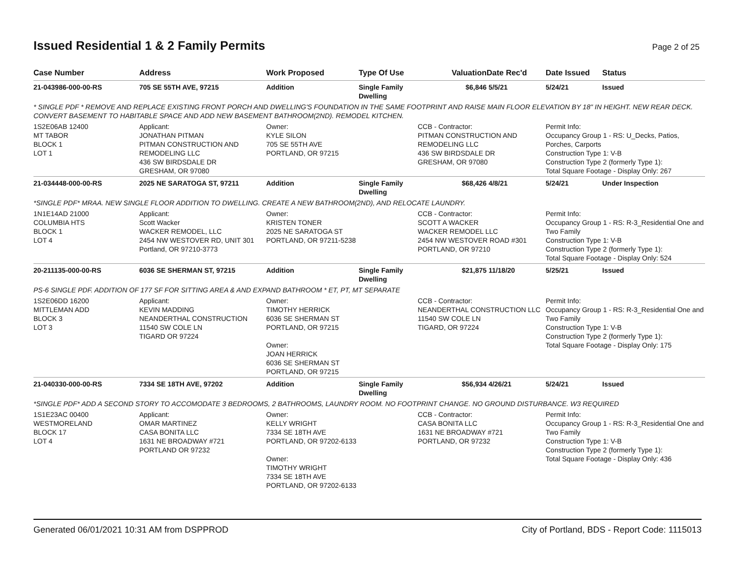Issued Residential 1 & 2 Family Permits
Page 2 of 25
| Case Number | Address | Work Proposed | Type Of Use | Valuation | Date Rec'd | Date Issued | Status |
| --- | --- | --- | --- | --- | --- | --- | --- |
| 21-043986-000-00-RS | 705 SE 55TH AVE, 97215 | Addition | Single Family Dwelling | $6,846 | 5/5/21 | 5/24/21 | Issued |
| * SINGLE PDF * REMOVE AND REPLACE EXISTING FRONT PORCH AND DWELLING'S FOUNDATION IN THE SAME FOOTPRINT AND RAISE MAIN FLOOR ELEVATION BY 18" IN HEIGHT. NEW REAR DECK. CONVERT BASEMENT TO HABITABLE SPACE AND ADD NEW BASEMENT BATHROOM(2ND). REMODEL KITCHEN. | | | | | | | |
| 1S2E06AB 12400 MT TABOR BLOCK 1 LOT 1 | Applicant: JONATHAN PITMAN PITMAN CONSTRUCTION AND REMODELING LLC 436 SW BIRDSDALE DR GRESHAM, OR 97080 | Owner: KYLE SILON 705 SE 55TH AVE PORTLAND, OR 97215 | | CCB - Contractor: PITMAN CONSTRUCTION AND REMODELING LLC 436 SW BIRDSDALE DR GRESHAM, OR 97080 | | Permit Info: Occupancy Group 1 - RS: U_Decks, Patios, Porches, Carports Construction Type 1: V-B Construction Type 2 (formerly Type 1): Total Square Footage - Display Only: 267 | |
| 21-034448-000-00-RS | 2025 NE SARATOGA ST, 97211 | Addition | Single Family Dwelling | $68,426 | 4/8/21 | 5/24/21 | Under Inspection |
| *SINGLE PDF* MRAA. NEW SINGLE FLOOR ADDITION TO DWELLING. CREATE A NEW BATHROOM(2ND), AND RELOCATE LAUNDRY. | | | | | | | |
| 1N1E14AD 21000 COLUMBIA HTS BLOCK 1 LOT 4 | Applicant: Scott Wacker WACKER REMODEL, LLC 2454 NW WESTOVER RD, UNIT 301 Portland, OR 97210-3773 | Owner: KRISTEN TONER 2025 NE SARATOGA ST PORTLAND, OR 97211-5238 | | CCB - Contractor: SCOTT A WACKER WACKER REMODEL LLC 2454 NW WESTOVER ROAD #301 PORTLAND, OR 97210 | | Permit Info: Occupancy Group 1 - RS: R-3_Residential One and Two Family Construction Type 1: V-B Construction Type 2 (formerly Type 1): Total Square Footage - Display Only: 524 | |
| 20-211135-000-00-RS | 6036 SE SHERMAN ST, 97215 | Addition | Single Family Dwelling | $21,875 | 11/18/20 | 5/25/21 | Issued |
| PS-6 SINGLE PDF. ADDITION OF 177 SF FOR SITTING AREA & AND EXPAND BATHROOM * ET, PT, MT SEPARATE | | | | | | | |
| 1S2E06DD 16200 MITTLEMAN ADD BLOCK 3 LOT 3 | Applicant: KEVIN MADDING NEANDERTHAL CONSTRUCTION 11540 SW COLE LN TIGARD OR 97224 | Owner: TIMOTHY HERRICK 6036 SE SHERMAN ST PORTLAND, OR 97215 Owner: JOAN HERRICK 6036 SE SHERMAN ST PORTLAND, OR 97215 | | CCB - Contractor: NEANDERTHAL CONSTRUCTION LLC 11540 SW COLE LN TIGARD, OR 97224 | | Permit Info: Occupancy Group 1 - RS: R-3_Residential One and Two Family Construction Type 1: V-B Construction Type 2 (formerly Type 1): Total Square Footage - Display Only: 175 | |
| 21-040330-000-00-RS | 7334 SE 18TH AVE, 97202 | Addition | Single Family Dwelling | $56,934 | 4/26/21 | 5/24/21 | Issued |
| *SINGLE PDF* ADD A SECOND STORY TO ACCOMODATE 3 BEDROOMS, 2 BATHROOMS, LAUNDRY ROOM. NO FOOTPRINT CHANGE. NO GROUND DISTURBANCE. W3 REQUIRED | | | | | | | |
| 1S1E23AC 00400 WESTMORELAND BLOCK 17 LOT 4 | Applicant: OMAR MARTINEZ CASA BONITA LLC 1631 NE BROADWAY #721 PORTLAND OR 97232 | Owner: KELLY WRIGHT 7334 SE 18TH AVE PORTLAND, OR 97202-6133 Owner: TIMOTHY WRIGHT 7334 SE 18TH AVE PORTLAND, OR 97202-6133 | | CCB - Contractor: CASA BONITA LLC 1631 NE BROADWAY #721 PORTLAND, OR 97232 | | Permit Info: Occupancy Group 1 - RS: R-3_Residential One and Two Family Construction Type 1: V-B Construction Type 2 (formerly Type 1): Total Square Footage - Display Only: 436 | |
Generated 06/01/2021 10:31 AM from DSPPROD City of Portland, BDS - Report Code: 1115013